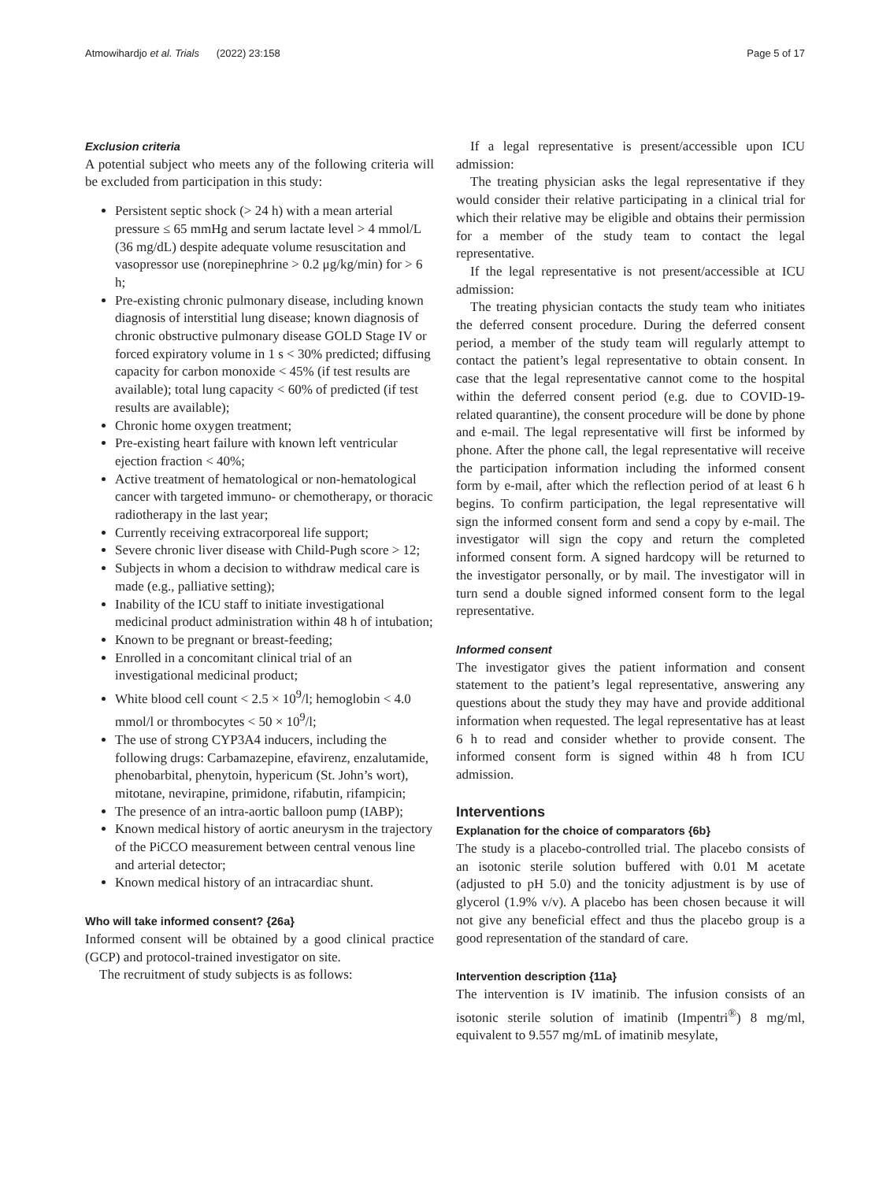Atmowihardjo et al. Trials (2022) 23:158 Page 5 of 17
Exclusion criteria
A potential subject who meets any of the following criteria will be excluded from participation in this study:
Persistent septic shock (> 24 h) with a mean arterial pressure ≤ 65 mmHg and serum lactate level > 4 mmol/L (36 mg/dL) despite adequate volume resuscitation and vasopressor use (norepinephrine > 0.2 μg/kg/min) for > 6 h;
Pre-existing chronic pulmonary disease, including known diagnosis of interstitial lung disease; known diagnosis of chronic obstructive pulmonary disease GOLD Stage IV or forced expiratory volume in 1 s < 30% predicted; diffusing capacity for carbon monoxide < 45% (if test results are available); total lung capacity < 60% of predicted (if test results are available);
Chronic home oxygen treatment;
Pre-existing heart failure with known left ventricular ejection fraction < 40%;
Active treatment of hematological or non-hematological cancer with targeted immuno- or chemotherapy, or thoracic radiotherapy in the last year;
Currently receiving extracorporeal life support;
Severe chronic liver disease with Child-Pugh score > 12;
Subjects in whom a decision to withdraw medical care is made (e.g., palliative setting);
Inability of the ICU staff to initiate investigational medicinal product administration within 48 h of intubation;
Known to be pregnant or breast-feeding;
Enrolled in a concomitant clinical trial of an investigational medicinal product;
White blood cell count < 2.5 × 10<sup>9</sup>/l; hemoglobin < 4.0 mmol/l or thrombocytes < 50 × 10<sup>9</sup>/l;
The use of strong CYP3A4 inducers, including the following drugs: Carbamazepine, efavirenz, enzalutamide, phenobarbital, phenytoin, hypericum (St. John’s wort), mitotane, nevirapine, primidone, rifabutin, rifampicin;
The presence of an intra-aortic balloon pump (IABP);
Known medical history of aortic aneurysm in the trajectory of the PiCCO measurement between central venous line and arterial detector;
Known medical history of an intracardiac shunt.
Who will take informed consent? {26a}
Informed consent will be obtained by a good clinical practice (GCP) and protocol-trained investigator on site.
The recruitment of study subjects is as follows:
If a legal representative is present/accessible upon ICU admission:
The treating physician asks the legal representative if they would consider their relative participating in a clinical trial for which their relative may be eligible and obtains their permission for a member of the study team to contact the legal representative.
If the legal representative is not present/accessible at ICU admission:
The treating physician contacts the study team who initiates the deferred consent procedure. During the deferred consent period, a member of the study team will regularly attempt to contact the patient’s legal representative to obtain consent. In case that the legal representative cannot come to the hospital within the deferred consent period (e.g. due to COVID-19-related quarantine), the consent procedure will be done by phone and e-mail. The legal representative will first be informed by phone. After the phone call, the legal representative will receive the participation information including the informed consent form by e-mail, after which the reflection period of at least 6 h begins. To confirm participation, the legal representative will sign the informed consent form and send a copy by e-mail. The investigator will sign the copy and return the completed informed consent form. A signed hardcopy will be returned to the investigator personally, or by mail. The investigator will in turn send a double signed informed consent form to the legal representative.
Informed consent
The investigator gives the patient information and consent statement to the patient’s legal representative, answering any questions about the study they may have and provide additional information when requested. The legal representative has at least 6 h to read and consider whether to provide consent. The informed consent form is signed within 48 h from ICU admission.
Interventions
Explanation for the choice of comparators {6b}
The study is a placebo-controlled trial. The placebo consists of an isotonic sterile solution buffered with 0.01 M acetate (adjusted to pH 5.0) and the tonicity adjustment is by use of glycerol (1.9% v/v). A placebo has been chosen because it will not give any beneficial effect and thus the placebo group is a good representation of the standard of care.
Intervention description {11a}
The intervention is IV imatinib. The infusion consists of an isotonic sterile solution of imatinib (Impentri<sup>®</sup>) 8 mg/ml, equivalent to 9.557 mg/mL of imatinib mesylate,